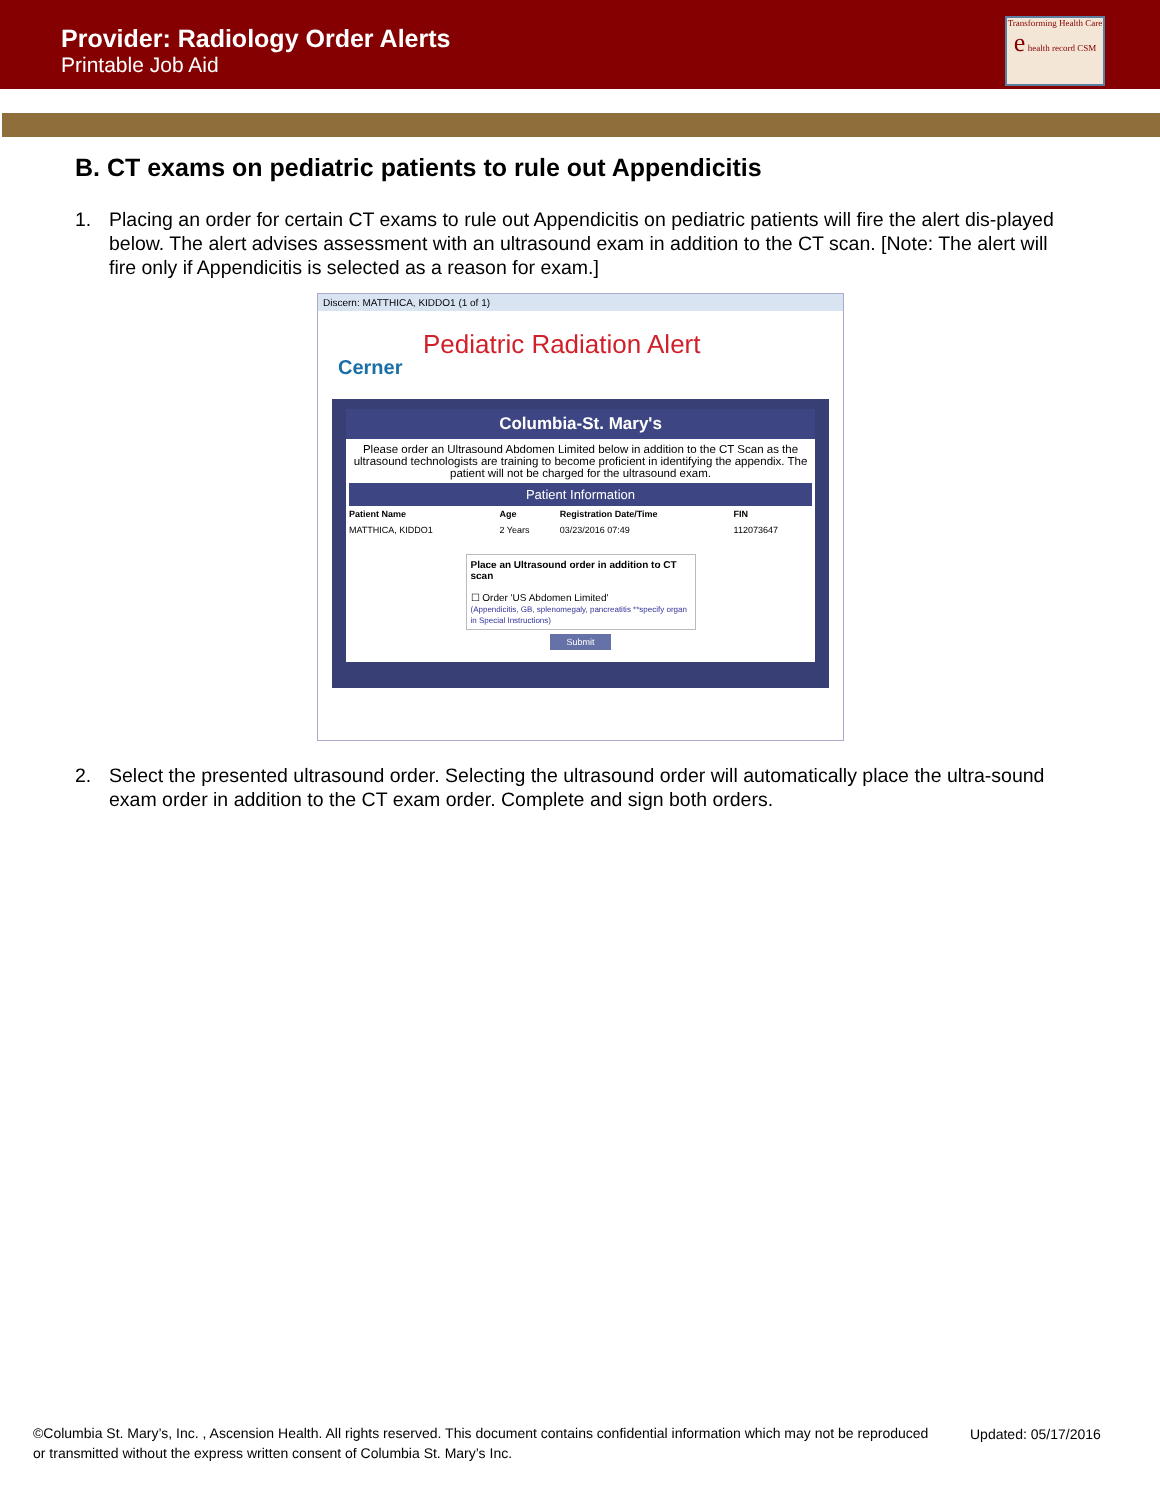Provider: Radiology Order Alerts
Printable Job Aid
Transforming Health Care
e health record CSM
B. CT exams on pediatric patients to rule out Appendicitis
1. Placing an order for certain CT exams to rule out Appendicitis on pediatric patients will fire the alert dis-played below. The alert advises assessment with an ultrasound exam in addition to the CT scan. [Note: The alert will fire only if Appendicitis is selected as a reason for exam.]
Discern: MATTHICA, KIDDO1 (1 of 1)
Pediatric Radiation Alert
Cerner
Columbia-St. Mary's
Please order an Ultrasound Abdomen Limited below in addition to the CT Scan as the ultrasound technologists are training to become proficient in identifying the appendix. The patient will not be charged for the ultrasound exam.
Patient Information
| Patient Name | Age | Registration Date/Time | FIN |
| --- | --- | --- | --- |
| MATTHICA, KIDDO1 | 2 Years | 03/23/2016 07:49 | 112073647 |
Place an Ultrasound order in addition to CT scan
☐ Order 'US Abdomen Limited'
(Appendicitis, GB, splenomegaly, pancreatitis **specify organ in Special Instructions)
Submit
2. Select the presented ultrasound order. Selecting the ultrasound order will automatically place the ultra-sound exam order in addition to the CT exam order. Complete and sign both orders.
©Columbia St. Mary’s, Inc. , Ascension Health. All rights reserved. This document contains confidential information which may not be reproduced or transmitted without the express written consent of Columbia St. Mary’s Inc.
Updated: 05/17/2016